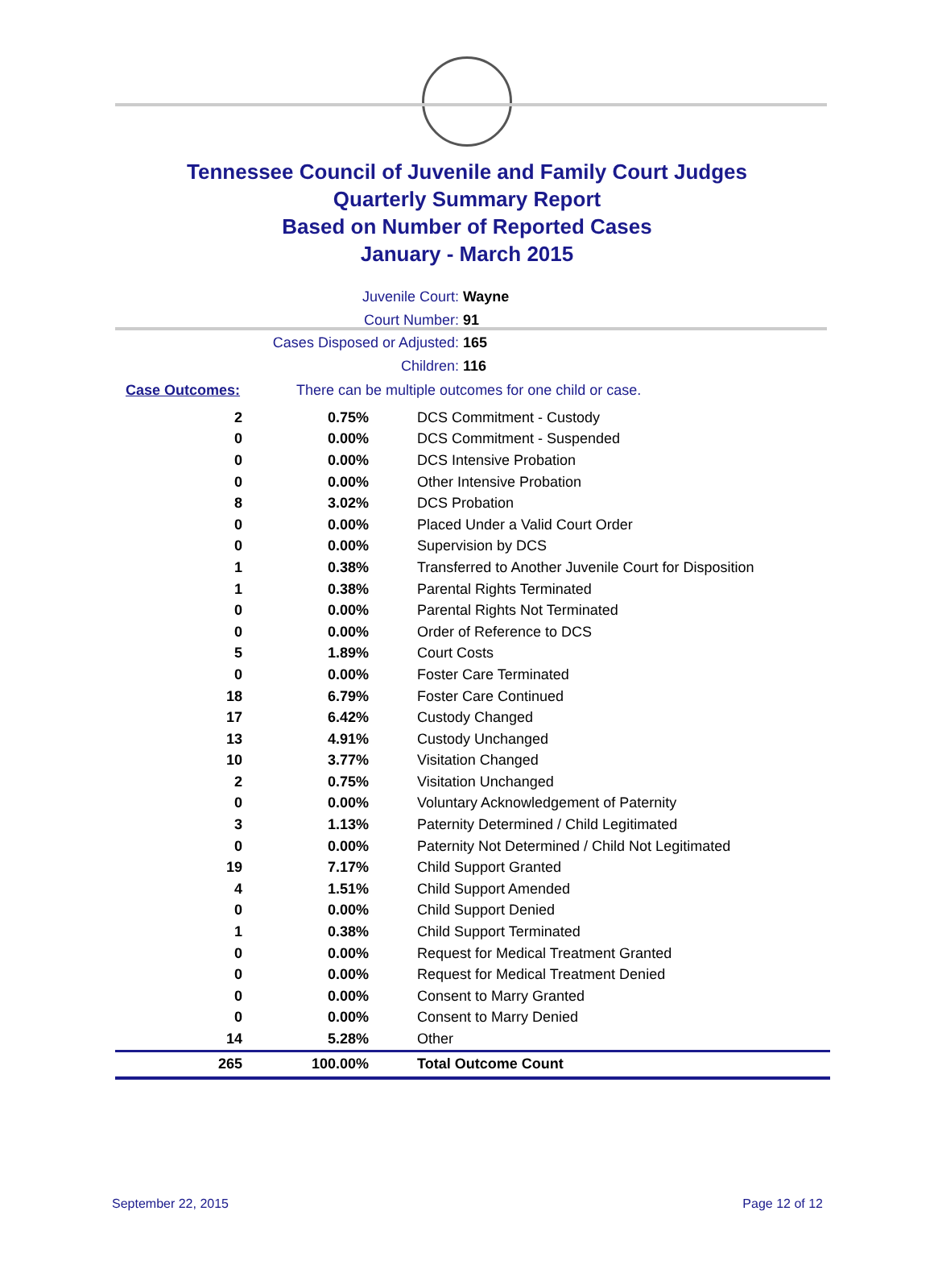Tennessee Council of Juvenile and Family Court Judges
Quarterly Summary Report
Based on Number of Reported Cases
January - March 2015
Juvenile Court: Wayne
Court Number: 91
Cases Disposed or Adjusted: 165
Children: 116
Case Outcomes: There can be multiple outcomes for one child or case.
| 2 | 0.75% | DCS Commitment - Custody |
| 0 | 0.00% | DCS Commitment - Suspended |
| 0 | 0.00% | DCS Intensive Probation |
| 0 | 0.00% | Other Intensive Probation |
| 8 | 3.02% | DCS Probation |
| 0 | 0.00% | Placed Under a Valid Court Order |
| 0 | 0.00% | Supervision by DCS |
| 1 | 0.38% | Transferred to Another Juvenile Court for Disposition |
| 1 | 0.38% | Parental Rights Terminated |
| 0 | 0.00% | Parental Rights Not Terminated |
| 0 | 0.00% | Order of Reference to DCS |
| 5 | 1.89% | Court Costs |
| 0 | 0.00% | Foster Care Terminated |
| 18 | 6.79% | Foster Care Continued |
| 17 | 6.42% | Custody Changed |
| 13 | 4.91% | Custody Unchanged |
| 10 | 3.77% | Visitation Changed |
| 2 | 0.75% | Visitation Unchanged |
| 0 | 0.00% | Voluntary Acknowledgement of Paternity |
| 3 | 1.13% | Paternity Determined / Child Legitimated |
| 0 | 0.00% | Paternity Not Determined / Child Not Legitimated |
| 19 | 7.17% | Child Support Granted |
| 4 | 1.51% | Child Support Amended |
| 0 | 0.00% | Child Support Denied |
| 1 | 0.38% | Child Support Terminated |
| 0 | 0.00% | Request for Medical Treatment Granted |
| 0 | 0.00% | Request for Medical Treatment Denied |
| 0 | 0.00% | Consent to Marry Granted |
| 0 | 0.00% | Consent to Marry Denied |
| 14 | 5.28% | Other |
| 265 | 100.00% | Total Outcome Count |
September 22, 2015 Page 12 of 12